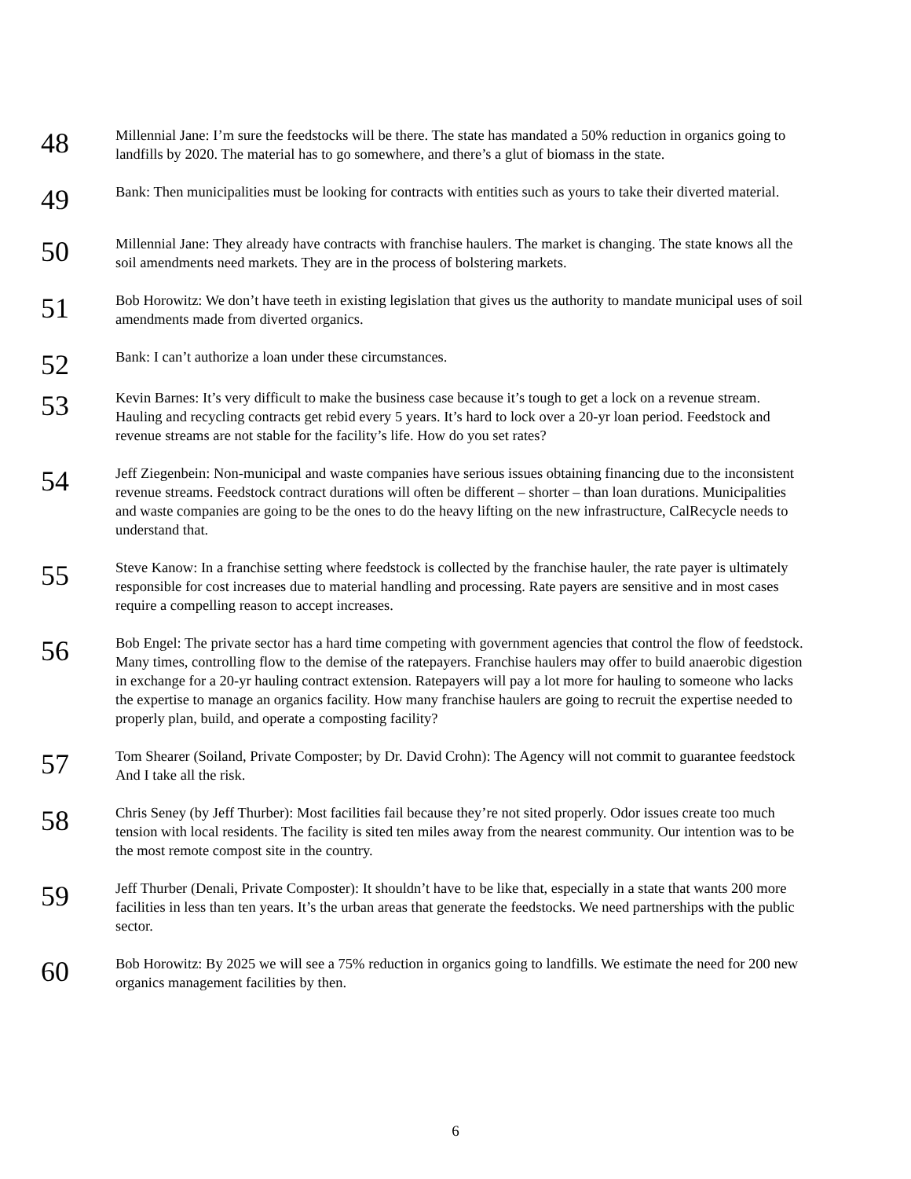48
Millennial Jane: I’m sure the feedstocks will be there. The state has mandated a 50% reduction in organics going to landfills by 2020. The material has to go somewhere, and there’s a glut of biomass in the state.
49
Bank: Then municipalities must be looking for contracts with entities such as yours to take their diverted material.
50
Millennial Jane: They already have contracts with franchise haulers. The market is changing. The state knows all the soil amendments need markets. They are in the process of bolstering markets.
51
Bob Horowitz: We don’t have teeth in existing legislation that gives us the authority to mandate municipal uses of soil amendments made from diverted organics.
52
Bank: I can’t authorize a loan under these circumstances.
53
Kevin Barnes: It’s very difficult to make the business case because it’s tough to get a lock on a revenue stream. Hauling and recycling contracts get rebid every 5 years. It’s hard to lock over a 20-yr loan period. Feedstock and revenue streams are not stable for the facility’s life. How do you set rates?
54
Jeff Ziegenbein: Non-municipal and waste companies have serious issues obtaining financing due to the inconsistent revenue streams. Feedstock contract durations will often be different – shorter – than loan durations. Municipalities and waste companies are going to be the ones to do the heavy lifting on the new infrastructure, CalRecycle needs to understand that.
55
Steve Kanow: In a franchise setting where feedstock is collected by the franchise hauler, the rate payer is ultimately responsible for cost increases due to material handling and processing. Rate payers are sensitive and in most cases require a compelling reason to accept increases.
56
Bob Engel: The private sector has a hard time competing with government agencies that control the flow of feedstock. Many times, controlling flow to the demise of the ratepayers. Franchise haulers may offer to build anaerobic digestion in exchange for a 20-yr hauling contract extension. Ratepayers will pay a lot more for hauling to someone who lacks the expertise to manage an organics facility. How many franchise haulers are going to recruit the expertise needed to properly plan, build, and operate a composting facility?
57
Tom Shearer (Soiland, Private Composter; by Dr. David Crohn): The Agency will not commit to guarantee feedstock And I take all the risk.
58
Chris Seney (by Jeff Thurber): Most facilities fail because they’re not sited properly. Odor issues create too much tension with local residents. The facility is sited ten miles away from the nearest community. Our intention was to be the most remote compost site in the country.
59
Jeff Thurber (Denali, Private Composter): It shouldn’t have to be like that, especially in a state that wants 200 more facilities in less than ten years. It’s the urban areas that generate the feedstocks. We need partnerships with the public sector.
60
Bob Horowitz: By 2025 we will see a 75% reduction in organics going to landfills. We estimate the need for 200 new organics management facilities by then.
6